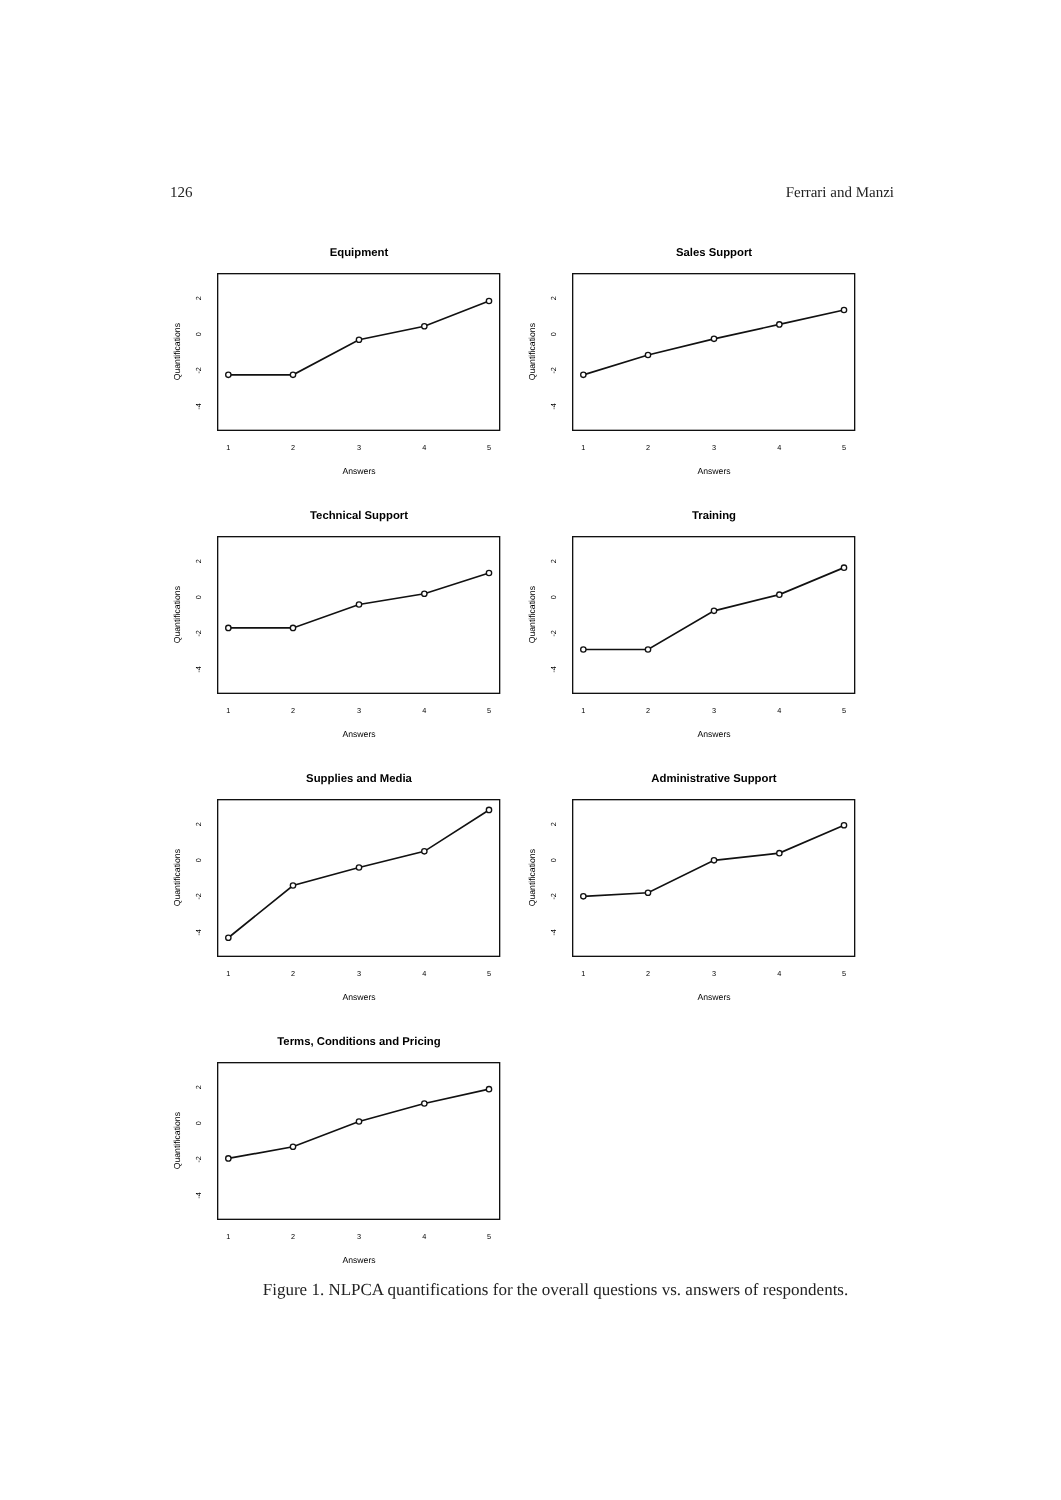126 Ferrari and Manzi
Equipment
1
2
3
4
5
2
0
-2
-4
Answers
Quantifications
Sales Support
1
2
3
4
5
2
0
-2
-4
Answers
Quantifications
Technical Support
1
2
3
4
5
2
0
-2
-4
Answers
Quantifications
Training
1
2
3
4
5
2
0
-2
-4
Answers
Quantifications
Supplies and Media
1
2
3
4
5
2
0
-2
-4
Answers
Quantifications
Administrative Support
1
2
3
4
5
2
0
-2
-4
Answers
Quantifications
Terms, Conditions and Pricing
1
2
3
4
5
2
0
-2
-4
Answers
Quantifications
Figure 1. NLPCA quantifications for the overall questions vs. answers of respondents.